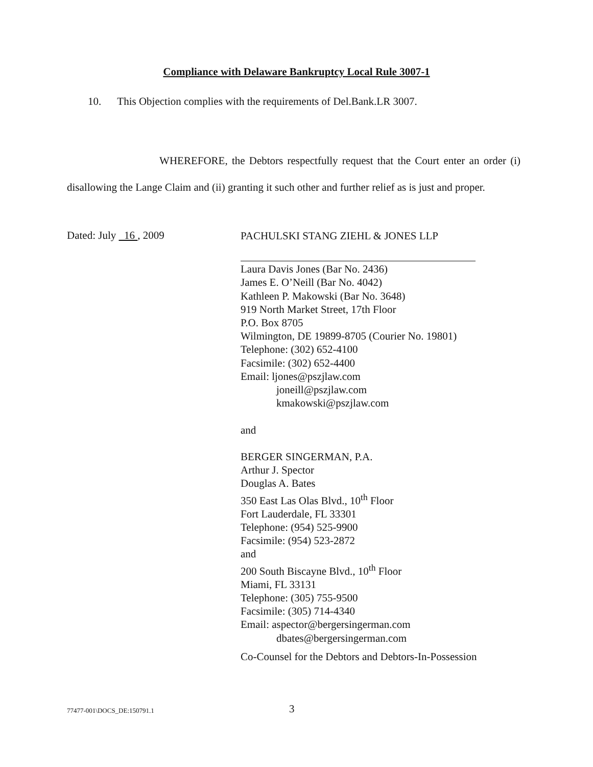Compliance with Delaware Bankruptcy Local Rule 3007-1
10. This Objection complies with the requirements of Del.Bank.LR 3007.
WHEREFORE, the Debtors respectfully request that the Court enter an order (i) disallowing the Lange Claim and (ii) granting it such other and further relief as is just and proper.
Dated: July 16 , 2009
PACHULSKI STANG ZIEHL & JONES LLP
Laura Davis Jones (Bar No. 2436)
James E. O’Neill (Bar No. 4042)
Kathleen P. Makowski (Bar No. 3648)
919 North Market Street, 17th Floor
P.O. Box 8705
Wilmington, DE 19899-8705 (Courier No. 19801)
Telephone: (302) 652-4100
Facsimile: (302) 652-4400
Email: ljones@pszjlaw.com
joneill@pszjlaw.com
kmakowski@pszjlaw.com
and
BERGER SINGERMAN, P.A.
Arthur J. Spector
Douglas A. Bates
350 East Las Olas Blvd., 10<sup>th</sup> Floor
Fort Lauderdale, FL 33301
Telephone: (954) 525-9900
Facsimile: (954) 523-2872
and
200 South Biscayne Blvd., 10<sup>th</sup> Floor
Miami, FL 33131
Telephone: (305) 755-9500
Facsimile: (305) 714-4340
Email: aspector@bergersingerman.com
dbates@bergersingerman.com
Co-Counsel for the Debtors and Debtors-In-Possession
77477-001\DOCS_DE:150791.1 3